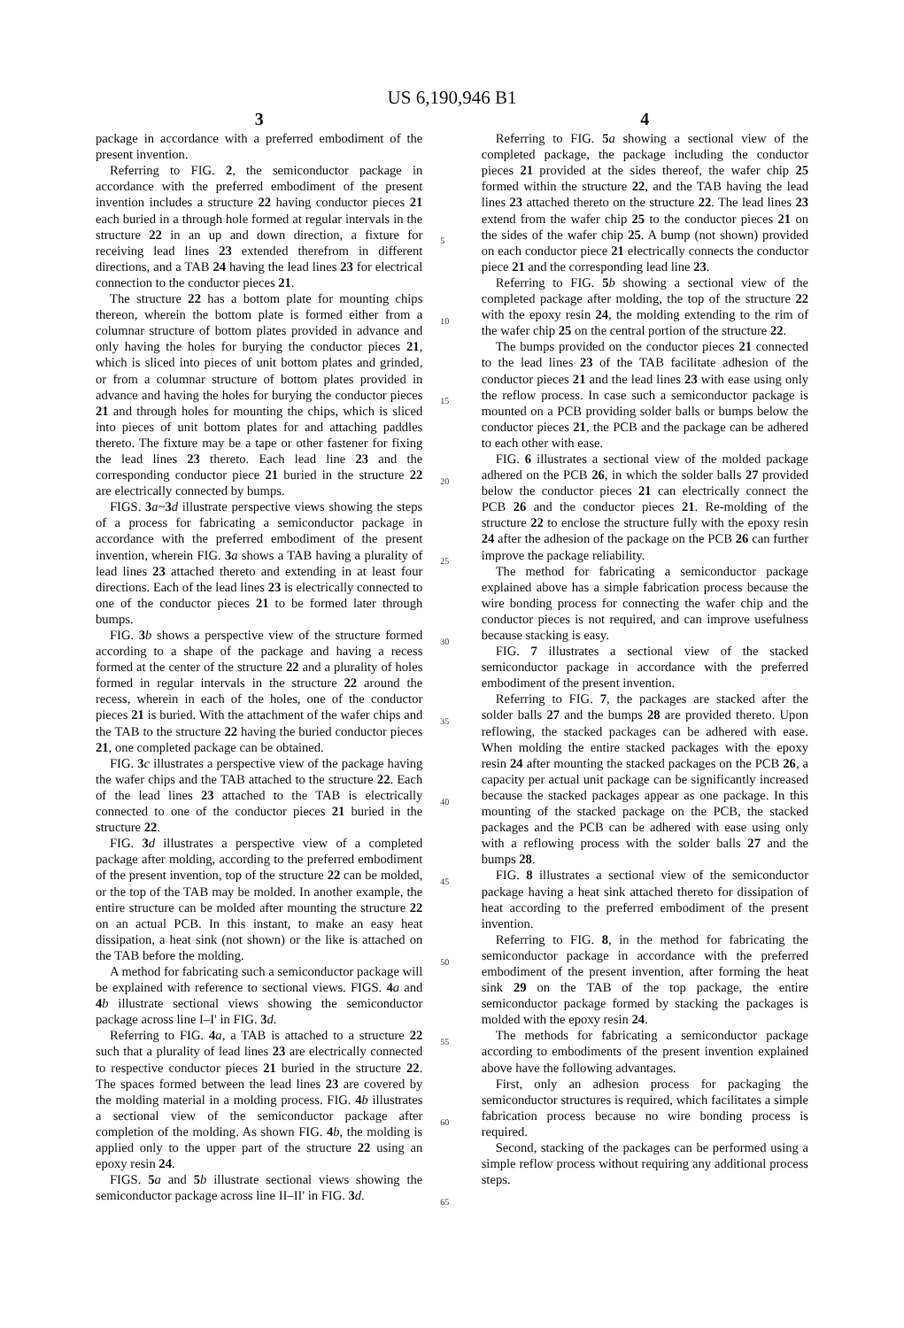US 6,190,946 B1
3
package in accordance with a preferred embodiment of the present invention.
Referring to FIG. 2, the semiconductor package in accordance with the preferred embodiment of the present invention includes a structure 22 having conductor pieces 21 each buried in a through hole formed at regular intervals in the structure 22 in an up and down direction, a fixture for receiving lead lines 23 extended therefrom in different directions, and a TAB 24 having the lead lines 23 for electrical connection to the conductor pieces 21.
The structure 22 has a bottom plate for mounting chips thereon, wherein the bottom plate is formed either from a columnar structure of bottom plates provided in advance and only having the holes for burying the conductor pieces 21, which is sliced into pieces of unit bottom plates and grinded, or from a columnar structure of bottom plates provided in advance and having the holes for burying the conductor pieces 21 and through holes for mounting the chips, which is sliced into pieces of unit bottom plates for and attaching paddles thereto. The fixture may be a tape or other fastener for fixing the lead lines 23 thereto. Each lead line 23 and the corresponding conductor piece 21 buried in the structure 22 are electrically connected by bumps.
FIGS. 3 a~3 d illustrate perspective views showing the steps of a process for fabricating a semiconductor package in accordance with the preferred embodiment of the present invention, wherein FIG. 3 a shows a TAB having a plurality of lead lines 23 attached thereto and extending in at least four directions. Each of the lead lines 23 is electrically connected to one of the conductor pieces 21 to be formed later through bumps.
FIG. 3 b shows a perspective view of the structure formed according to a shape of the package and having a recess formed at the center of the structure 22 and a plurality of holes formed in regular intervals in the structure 22 around the recess, wherein in each of the holes, one of the conductor pieces 21 is buried. With the attachment of the wafer chips and the TAB to the structure 22 having the buried conductor pieces 21, one completed package can be obtained.
FIG. 3 c illustrates a perspective view of the package having the wafer chips and the TAB attached to the structure 22. Each of the lead lines 23 attached to the TAB is electrically connected to one of the conductor pieces 21 buried in the structure 22.
FIG. 3 d illustrates a perspective view of a completed package after molding, according to the preferred embodiment of the present invention, top of the structure 22 can be molded, or the top of the TAB may be molded. In another example, the entire structure can be molded after mounting the structure 22 on an actual PCB. In this instant, to make an easy heat dissipation, a heat sink (not shown) or the like is attached on the TAB before the molding.
A method for fabricating such a semiconductor package will be explained with reference to sectional views. FIGS. 4 a and 4 b illustrate sectional views showing the semiconductor package across line I–I' in FIG. 3 d.
Referring to FIG. 4 a, a TAB is attached to a structure 22 such that a plurality of lead lines 23 are electrically connected to respective conductor pieces 21 buried in the structure 22. The spaces formed between the lead lines 23 are covered by the molding material in a molding process. FIG. 4 b illustrates a sectional view of the semiconductor package after completion of the molding. As shown FIG. 4 b, the molding is applied only to the upper part of the structure 22 using an epoxy resin 24.
FIGS. 5 a and 5 b illustrate sectional views showing the semiconductor package across line II–II' in FIG. 3 d.
5
10
15
20
25
30
35
40
45
50
55
60
65
4
Referring to FIG. 5 a showing a sectional view of the completed package, the package including the conductor pieces 21 provided at the sides thereof, the wafer chip 25 formed within the structure 22, and the TAB having the lead lines 23 attached thereto on the structure 22. The lead lines 23 extend from the wafer chip 25 to the conductor pieces 21 on the sides of the wafer chip 25. A bump (not shown) provided on each conductor piece 21 electrically connects the conductor piece 21 and the corresponding lead line 23.
Referring to FIG. 5 b showing a sectional view of the completed package after molding, the top of the structure 22 with the epoxy resin 24, the molding extending to the rim of the wafer chip 25 on the central portion of the structure 22.
The bumps provided on the conductor pieces 21 connected to the lead lines 23 of the TAB facilitate adhesion of the conductor pieces 21 and the lead lines 23 with ease using only the reflow process. In case such a semiconductor package is mounted on a PCB providing solder balls or bumps below the conductor pieces 21, the PCB and the package can be adhered to each other with ease.
FIG. 6 illustrates a sectional view of the molded package adhered on the PCB 26, in which the solder balls 27 provided below the conductor pieces 21 can electrically connect the PCB 26 and the conductor pieces 21. Re-molding of the structure 22 to enclose the structure fully with the epoxy resin 24 after the adhesion of the package on the PCB 26 can further improve the package reliability.
The method for fabricating a semiconductor package explained above has a simple fabrication process because the wire bonding process for connecting the wafer chip and the conductor pieces is not required, and can improve usefulness because stacking is easy.
FIG. 7 illustrates a sectional view of the stacked semiconductor package in accordance with the preferred embodiment of the present invention.
Referring to FIG. 7, the packages are stacked after the solder balls 27 and the bumps 28 are provided thereto. Upon reflowing, the stacked packages can be adhered with ease. When molding the entire stacked packages with the epoxy resin 24 after mounting the stacked packages on the PCB 26, a capacity per actual unit package can be significantly increased because the stacked packages appear as one package. In this mounting of the stacked package on the PCB, the stacked packages and the PCB can be adhered with ease using only with a reflowing process with the solder balls 27 and the bumps 28.
FIG. 8 illustrates a sectional view of the semiconductor package having a heat sink attached thereto for dissipation of heat according to the preferred embodiment of the present invention.
Referring to FIG. 8, in the method for fabricating the semiconductor package in accordance with the preferred embodiment of the present invention, after forming the heat sink 29 on the TAB of the top package, the entire semiconductor package formed by stacking the packages is molded with the epoxy resin 24.
The methods for fabricating a semiconductor package according to embodiments of the present invention explained above have the following advantages.
First, only an adhesion process for packaging the semiconductor structures is required, which facilitates a simple fabrication process because no wire bonding process is required.
Second, stacking of the packages can be performed using a simple reflow process without requiring any additional process steps.